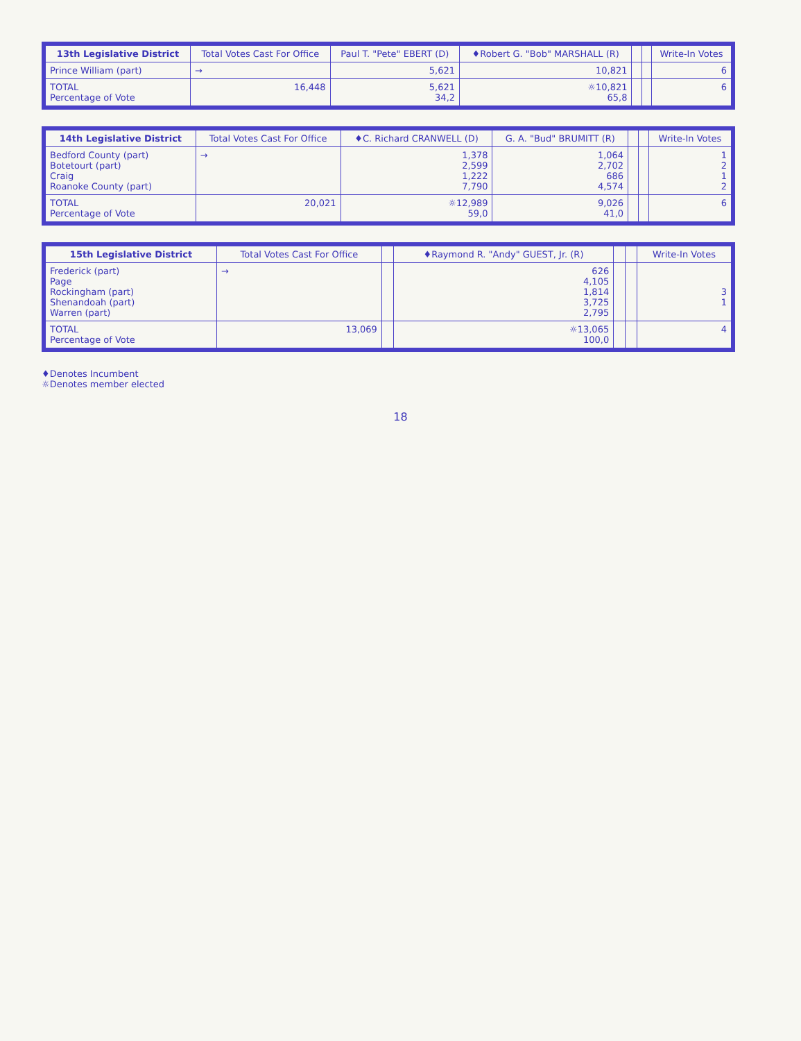| 13th Legislative District | Total Votes Cast For Office | Paul T. "Pete" EBERT (D) | ♦Robert G. "Bob" MARSHALL (R) | | | Write-In Votes |
| --- | --- | --- | --- | --- | --- | --- |
| Prince William (part) | → | 5,621 | 10,821 | | | 6 |
| TOTAL Percentage of Vote | 16,448 | 5,621 34,2 | ☼10,821 65,8 | | | 6 |
| 14th Legislative District | Total Votes Cast For Office | ♦C. Richard CRANWELL (D) | G. A. "Bud" BRUMITT (R) | | | Write-In Votes |
| --- | --- | --- | --- | --- | --- | --- |
| Bedford County (part) Botetourt (part) Craig Roanoke County (part) | → | 1,378 2,599 1,222 7,790 | 1,064 2,702 686 4,574 | | | 1 2 1 2 |
| TOTAL Percentage of Vote | 20,021 | ☼12,989 59,0 | 9,026 41,0 | | | 6 |
| 15th Legislative District | Total Votes Cast For Office | | ♦Raymond R. "Andy" GUEST, Jr. (R) | | | Write-In Votes |
| --- | --- | --- | --- | --- | --- | --- |
| Frederick (part) Page Rockingham (part) Shenandoah (part) Warren (part) | → | | 626 4,105 1,814 3,725 2,795 | | | 3 1 |
| TOTAL Percentage of Vote | 13,069 | | ☼13,065 100,0 | | | 4 |
♦Denotes Incumbent
☼Denotes member elected
18